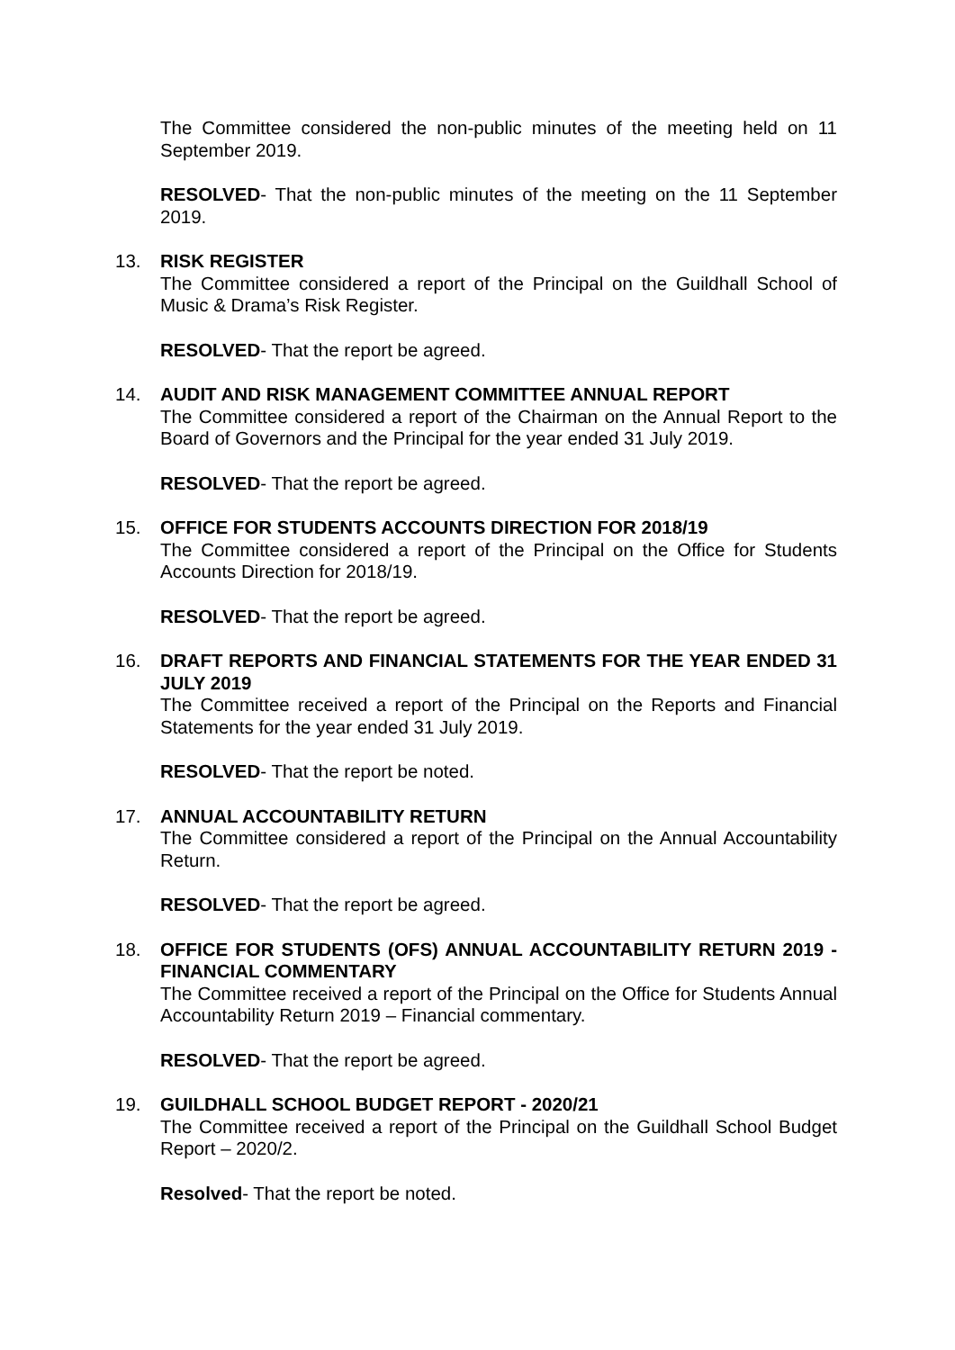The Committee considered the non-public minutes of the meeting held on 11 September 2019.
RESOLVED- That the non-public minutes of the meeting on the 11 September 2019.
13.
RISK REGISTER
The Committee considered a report of the Principal on the Guildhall School of Music & Drama’s Risk Register.
RESOLVED- That the report be agreed.
14.
AUDIT AND RISK MANAGEMENT COMMITTEE ANNUAL REPORT
The Committee considered a report of the Chairman on the Annual Report to the Board of Governors and the Principal for the year ended 31 July 2019.
RESOLVED- That the report be agreed.
15.
OFFICE FOR STUDENTS ACCOUNTS DIRECTION FOR 2018/19
The Committee considered a report of the Principal on the Office for Students Accounts Direction for 2018/19.
RESOLVED- That the report be agreed.
16.
DRAFT REPORTS AND FINANCIAL STATEMENTS FOR THE YEAR ENDED 31 JULY 2019
The Committee received a report of the Principal on the Reports and Financial Statements for the year ended 31 July 2019.
RESOLVED- That the report be noted.
17.
ANNUAL ACCOUNTABILITY RETURN
The Committee considered a report of the Principal on the Annual Accountability Return.
RESOLVED- That the report be agreed.
18.
OFFICE FOR STUDENTS (OFS) ANNUAL ACCOUNTABILITY RETURN 2019 - FINANCIAL COMMENTARY
The Committee received a report of the Principal on the Office for Students Annual Accountability Return 2019 – Financial commentary.
RESOLVED- That the report be agreed.
19.
GUILDHALL SCHOOL BUDGET REPORT - 2020/21
The Committee received a report of the Principal on the Guildhall School Budget Report – 2020/2.
Resolved- That the report be noted.